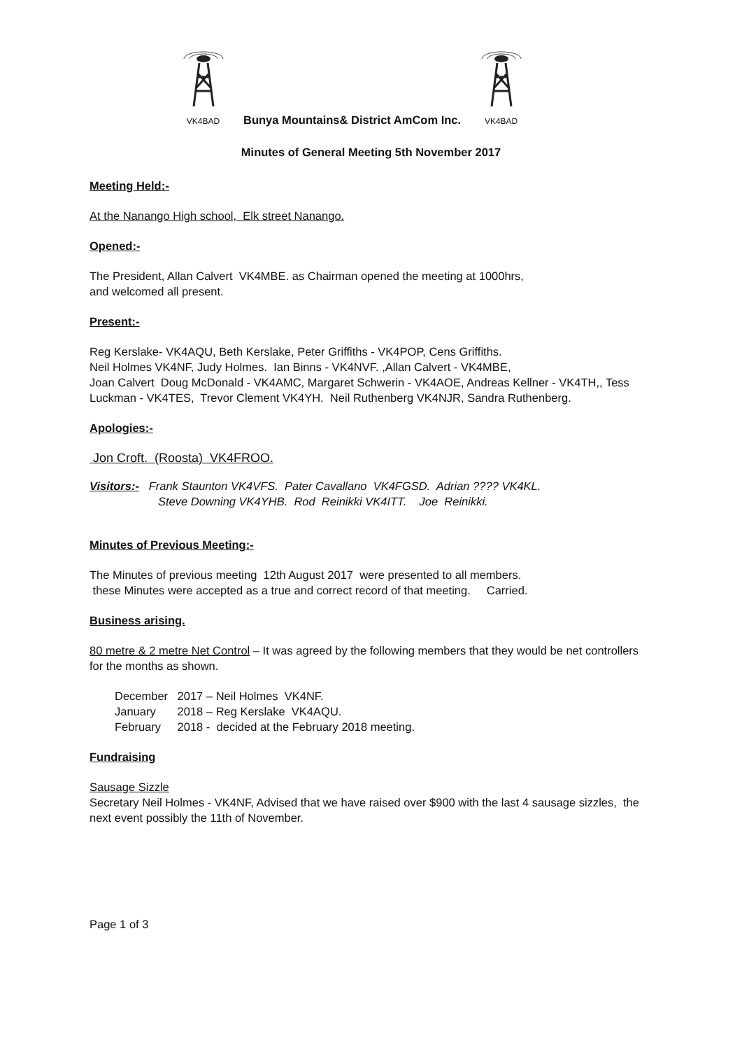VK4BAD
Bunya Mountains& District AmCom Inc.
VK4BAD
Minutes of General Meeting 5th November 2017
Meeting Held:-
At the Nanango High school, Elk street Nanango.
Opened:-
The President, Allan Calvert VK4MBE. as Chairman opened the meeting at 1000hrs,
and welcomed all present.
Present:-
Reg Kerslake- VK4AQU, Beth Kerslake, Peter Griffiths - VK4POP, Cens Griffiths.
Neil Holmes VK4NF, Judy Holmes. Ian Binns - VK4NVF. ,Allan Calvert - VK4MBE,
Joan Calvert Doug McDonald - VK4AMC, Margaret Schwerin - VK4AOE, Andreas Kellner - VK4TH,, Tess Luckman - VK4TES, Trevor Clement VK4YH. Neil Ruthenberg VK4NJR, Sandra Ruthenberg.
Apologies:-
Jon Croft. (Roosta) VK4FROO.
Visitors:- Frank Staunton VK4VFS. Pater Cavallano VK4FGSD. Adrian ???? VK4KL.
Steve Downing VK4YHB. Rod Reinikki VK4ITT. Joe Reinikki.
Minutes of Previous Meeting:-
The Minutes of previous meeting 12th August 2017 were presented to all members.
these Minutes were accepted as a true and correct record of that meeting. Carried.
Business arising.
80 metre & 2 metre Net Control – It was agreed by the following members that they would be net controllers for the months as shown.
December 2017 – Neil Holmes VK4NF.
January 2018 – Reg Kerslake VK4AQU.
February 2018 - decided at the February 2018 meeting.
Fundraising
Sausage Sizzle
Secretary Neil Holmes - VK4NF, Advised that we have raised over $900 with the last 4 sausage sizzles, the next event possibly the 11th of November.
Page 1 of 3